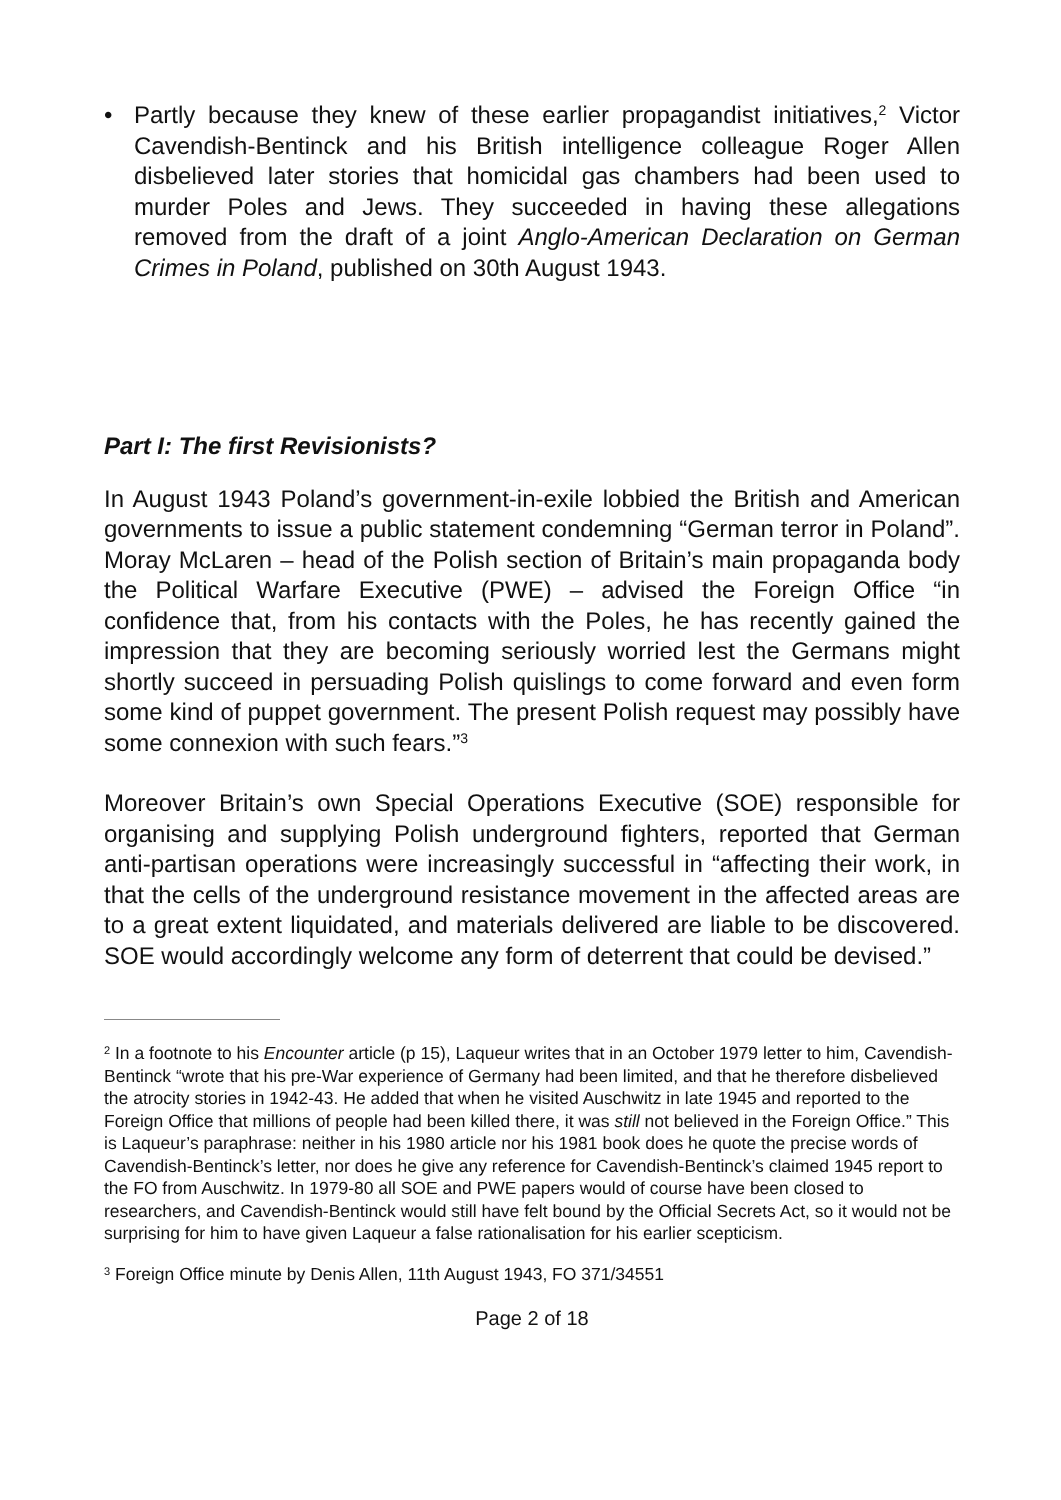• Partly because they knew of these earlier propagandist initiatives,<sup>2</sup> Victor Cavendish-Bentinck and his British intelligence colleague Roger Allen disbelieved later stories that homicidal gas chambers had been used to murder Poles and Jews. They succeeded in having these allegations removed from the draft of a joint Anglo-American Declaration on German Crimes in Poland, published on 30th August 1943.
Part I: The first Revisionists?
In August 1943 Poland’s government-in-exile lobbied the British and American governments to issue a public statement condemning “German terror in Poland”. Moray McLaren – head of the Polish section of Britain’s main propaganda body the Political Warfare Executive (PWE) – advised the Foreign Office “in confidence that, from his contacts with the Poles, he has recently gained the impression that they are becoming seriously worried lest the Germans might shortly succeed in persuading Polish quislings to come forward and even form some kind of puppet government. The present Polish request may possibly have some connexion with such fears.”<sup>3</sup>
Moreover Britain’s own Special Operations Executive (SOE) responsible for organising and supplying Polish underground fighters, reported that German anti-partisan operations were increasingly successful in “affecting their work, in that the cells of the underground resistance movement in the affected areas are to a great extent liquidated, and materials delivered are liable to be discovered. SOE would accordingly welcome any form of deterrent that could be devised.”
<sup>2</sup> In a footnote to his Encounter article (p 15), Laqueur writes that in an October 1979 letter to him, Cavendish-Bentinck “wrote that his pre-War experience of Germany had been limited, and that he therefore disbelieved the atrocity stories in 1942-43. He added that when he visited Auschwitz in late 1945 and reported to the Foreign Office that millions of people had been killed there, it was still not believed in the Foreign Office.” This is Laqueur’s paraphrase: neither in his 1980 article nor his 1981 book does he quote the precise words of Cavendish-Bentinck’s letter, nor does he give any reference for Cavendish-Bentinck’s claimed 1945 report to the FO from Auschwitz. In 1979-80 all SOE and PWE papers would of course have been closed to researchers, and Cavendish-Bentinck would still have felt bound by the Official Secrets Act, so it would not be surprising for him to have given Laqueur a false rationalisation for his earlier scepticism.
<sup>3</sup> Foreign Office minute by Denis Allen, 11th August 1943, FO 371/34551
Page 2 of 18